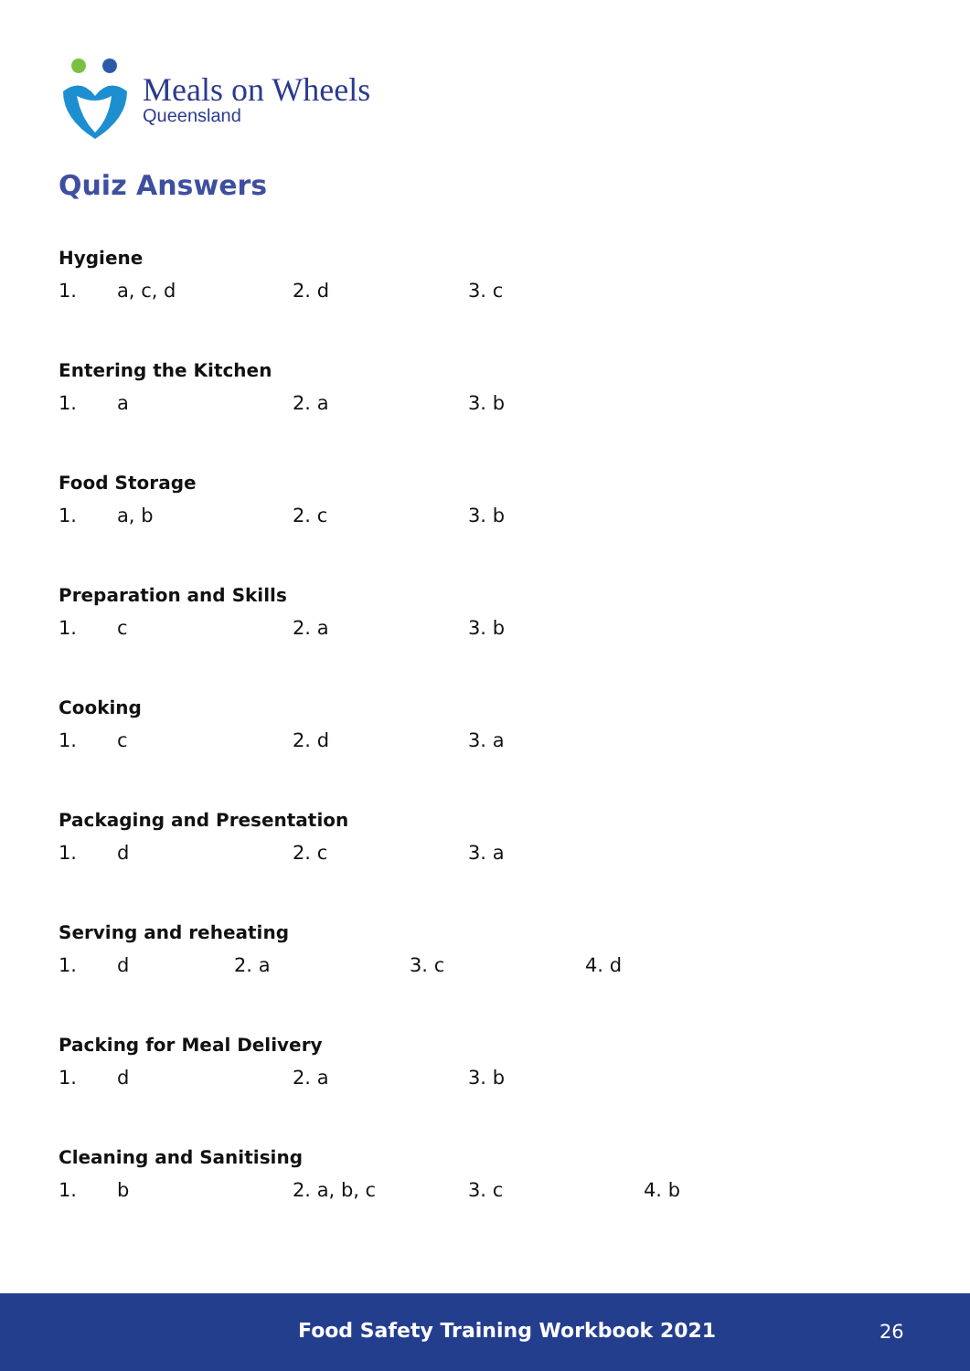Meals on Wheels
Queensland
Quiz Answers
Hygiene
1. a, c, d 2. d 3. c
Entering the Kitchen
1. a 2. a 3. b
Food Storage
1. a, b 2. c 3. b
Preparation and Skills
1. c 2. a 3. b
Cooking
1. c 2. d 3. a
Packaging and Presentation
1. d 2. c 3. a
Serving and reheating
1. d 2. a 3. c 4. d
Packing for Meal Delivery
1. d 2. a 3. b
Cleaning and Sanitising
1. b 2. a, b, c 3. c 4. b
Food Safety Training Workbook 2021 26